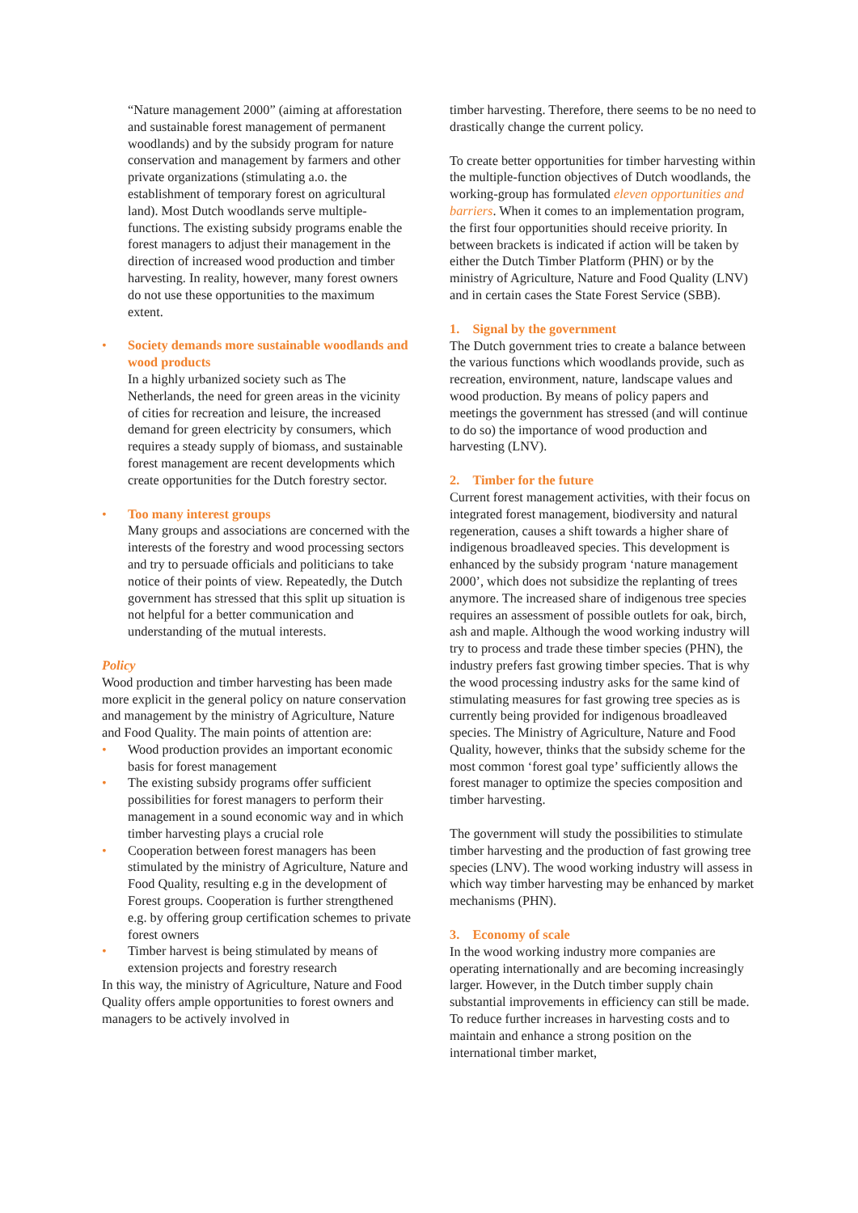“Nature management 2000” (aiming at afforestation and sustainable forest management of permanent woodlands) and by the subsidy program for nature conservation and management by farmers and other private organizations (stimulating a.o. the establishment of temporary forest on agricultural land). Most Dutch woodlands serve multiple-functions. The existing subsidy programs enable the forest managers to adjust their management in the direction of increased wood production and timber harvesting. In reality, however, many forest owners do not use these opportunities to the maximum extent.
• Society demands more sustainable woodlands and wood products
In a highly urbanized society such as The Netherlands, the need for green areas in the vicinity of cities for recreation and leisure, the increased demand for green electricity by consumers, which requires a steady supply of biomass, and sustainable forest management are recent developments which create opportunities for the Dutch forestry sector.
• Too many interest groups
Many groups and associations are concerned with the interests of the forestry and wood processing sectors and try to persuade officials and politicians to take notice of their points of view. Repeatedly, the Dutch government has stressed that this split up situation is not helpful for a better communication and understanding of the mutual interests.
Policy
Wood production and timber harvesting has been made more explicit in the general policy on nature conservation and management by the ministry of Agriculture, Nature and Food Quality. The main points of attention are:
• Wood production provides an important economic basis for forest management
• The existing subsidy programs offer sufficient possibilities for forest managers to perform their management in a sound economic way and in which timber harvesting plays a crucial role
• Cooperation between forest managers has been stimulated by the ministry of Agriculture, Nature and Food Quality, resulting e.g in the development of Forest groups. Cooperation is further strengthened e.g. by offering group certification schemes to private forest owners
• Timber harvest is being stimulated by means of extension projects and forestry research
In this way, the ministry of Agriculture, Nature and Food Quality offers ample opportunities to forest owners and managers to be actively involved in
timber harvesting. Therefore, there seems to be no need to drastically change the current policy.
To create better opportunities for timber harvesting within the multiple-function objectives of Dutch woodlands, the working-group has formulated eleven opportunities and barriers. When it comes to an implementation program, the first four opportunities should receive priority. In between brackets is indicated if action will be taken by either the Dutch Timber Platform (PHN) or by the ministry of Agriculture, Nature and Food Quality (LNV) and in certain cases the State Forest Service (SBB).
1. Signal by the government
The Dutch government tries to create a balance between the various functions which woodlands provide, such as recreation, environment, nature, landscape values and wood production. By means of policy papers and meetings the government has stressed (and will continue to do so) the importance of wood production and harvesting (LNV).
2. Timber for the future
Current forest management activities, with their focus on integrated forest management, biodiversity and natural regeneration, causes a shift towards a higher share of indigenous broadleaved species. This development is enhanced by the subsidy program ‘nature management 2000’, which does not subsidize the replanting of trees anymore. The increased share of indigenous tree species requires an assessment of possible outlets for oak, birch, ash and maple. Although the wood working industry will try to process and trade these timber species (PHN), the industry prefers fast growing timber species. That is why the wood processing industry asks for the same kind of stimulating measures for fast growing tree species as is currently being provided for indigenous broadleaved species. The Ministry of Agriculture, Nature and Food Quality, however, thinks that the subsidy scheme for the most common ‘forest goal type’ sufficiently allows the forest manager to optimize the species composition and timber harvesting.
The government will study the possibilities to stimulate timber harvesting and the production of fast growing tree species (LNV). The wood working industry will assess in which way timber harvesting may be enhanced by market mechanisms (PHN).
3. Economy of scale
In the wood working industry more companies are operating internationally and are becoming increasingly larger. However, in the Dutch timber supply chain substantial improvements in efficiency can still be made. To reduce further increases in harvesting costs and to maintain and enhance a strong position on the international timber market,